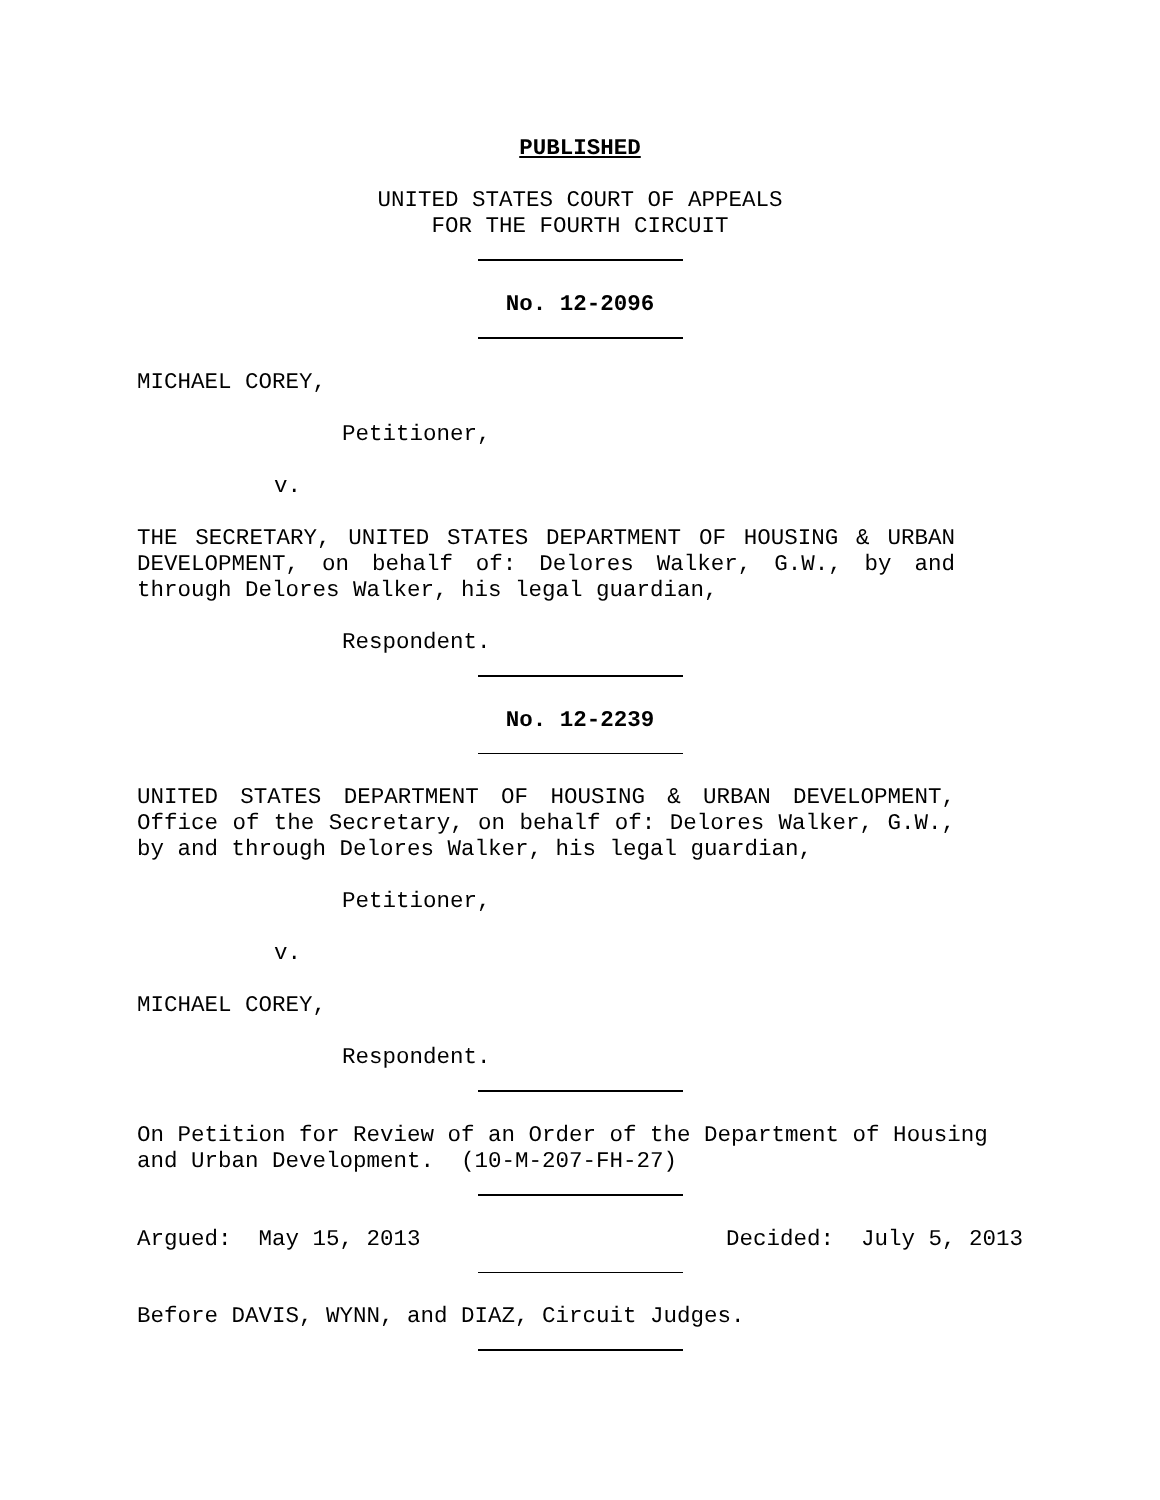PUBLISHED
UNITED STATES COURT OF APPEALS
FOR THE FOURTH CIRCUIT
No. 12-2096
MICHAEL COREY,
Petitioner,
v.
THE SECRETARY, UNITED STATES DEPARTMENT OF HOUSING & URBAN DEVELOPMENT, on behalf of: Delores Walker, G.W., by and through Delores Walker, his legal guardian,
Respondent.
No. 12-2239
UNITED STATES DEPARTMENT OF HOUSING & URBAN DEVELOPMENT, Office of the Secretary, on behalf of: Delores Walker, G.W., by and through Delores Walker, his legal guardian,
Petitioner,
v.
MICHAEL COREY,
Respondent.
On Petition for Review of an Order of the Department of Housing and Urban Development. (10-M-207-FH-27)
Argued: May 15, 2013 Decided: July 5, 2013
Before DAVIS, WYNN, and DIAZ, Circuit Judges.